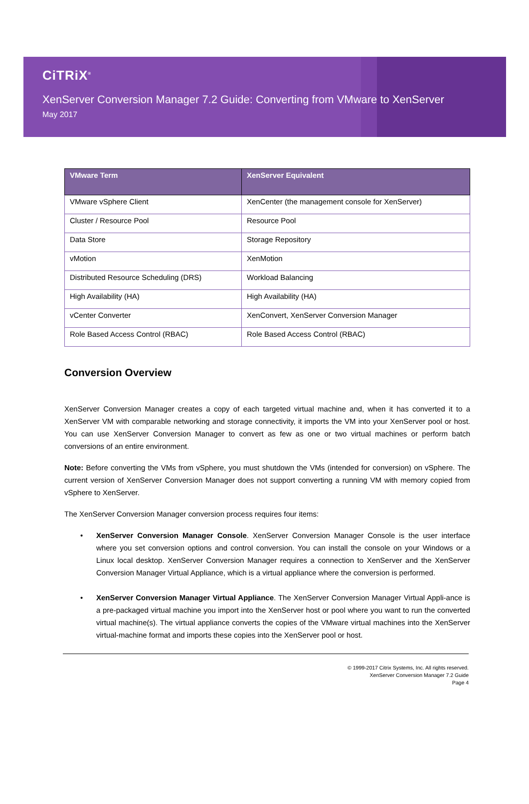CiTRiX<sup>®</sup>
XenServer Conversion Manager 7.2 Guide: Converting from VMware to XenServer
May 2017
| VMware Term | XenServer Equivalent |
| --- | --- |
| VMware vSphere Client | XenCenter (the management console for XenServer) |
| Cluster / Resource Pool | Resource Pool |
| Data Store | Storage Repository |
| vMotion | XenMotion |
| Distributed Resource Scheduling (DRS) | Workload Balancing |
| High Availability (HA) | High Availability (HA) |
| vCenter Converter | XenConvert, XenServer Conversion Manager |
| Role Based Access Control (RBAC) | Role Based Access Control (RBAC) |
Conversion Overview
XenServer Conversion Manager creates a copy of each targeted virtual machine and, when it has converted it to a XenServer VM with comparable networking and storage connectivity, it imports the VM into your XenServer pool or host. You can use XenServer Conversion Manager to convert as few as one or two virtual machines or perform batch conversions of an entire environment.
Note: Before converting the VMs from vSphere, you must shutdown the VMs (intended for conversion) on vSphere. The current version of XenServer Conversion Manager does not support converting a running VM with memory copied from vSphere to XenServer.
The XenServer Conversion Manager conversion process requires four items:
• XenServer Conversion Manager Console. XenServer Conversion Manager Console is the user interface where you set conversion options and control conversion. You can install the console on your Windows or a Linux local desktop. XenServer Conversion Manager requires a connection to XenServer and the XenServer Conversion Manager Virtual Appliance, which is a virtual appliance where the conversion is performed.
• XenServer Conversion Manager Virtual Appliance. The XenServer Conversion Manager Virtual Appli-ance is a pre-packaged virtual machine you import into the XenServer host or pool where you want to run the converted virtual machine(s). The virtual appliance converts the copies of the VMware virtual machines into the XenServer virtual-machine format and imports these copies into the XenServer pool or host.
© 1999-2017 Citrix Systems, Inc. All rights reserved.
XenServer Conversion Manager 7.2 Guide
Page 4